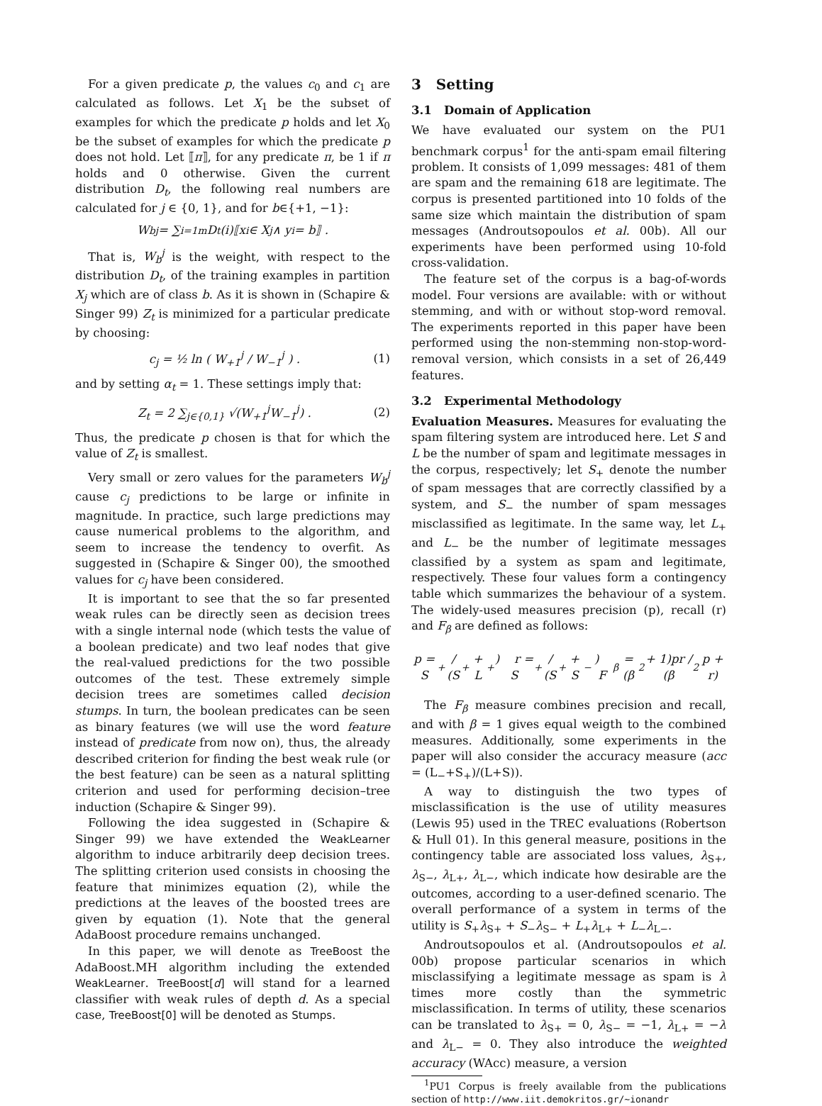For a given predicate p, the values c<sub>0</sub> and c<sub>1</sub> are calculated as follows. Let X<sub>1</sub> be the subset of examples for which the predicate p holds and let X<sub>0</sub> be the subset of examples for which the predicate p does not hold. Let ⟦π⟧, for any predicate π, be 1 if π holds and 0 otherwise. Given the current distribution D<sub>t</sub>, the following real numbers are calculated for j ∈ {0, 1}, and for b∈{+1, −1}:
W<sub>b</sub><sup>j</sup> = ∑<sub>i=1</sub><sup>m</sup> D<sub>t</sub>(i)⟦x<sub>i</sub> ∈ X<sub>j</sub> ∧ y<sub>i</sub> = b⟧ .
That is, W<sub>b</sub><sup>j</sup> is the weight, with respect to the distribution D<sub>t</sub>, of the training examples in partition X<sub>j</sub> which are of class b. As it is shown in (Schapire & Singer 99) Z<sub>t</sub> is minimized for a particular predicate by choosing:
c<sub>j</sub> = ½ ln ( W<sub>+1</sub><sup>j</sup> / W<sub>−1</sub><sup>j</sup> ) . (1)
and by setting α<sub>t</sub> = 1. These settings imply that:
Z<sub>t</sub> = 2 ∑<sub>j∈{0,1}</sub> √(W<sub>+1</sub><sup>j</sup>W<sub>−1</sub><sup>j</sup>) . (2)
Thus, the predicate p chosen is that for which the value of Z<sub>t</sub> is smallest.
Very small or zero values for the parameters W<sub>b</sub><sup>j</sup> cause c<sub>j</sub> predictions to be large or infinite in magnitude. In practice, such large predictions may cause numerical problems to the algorithm, and seem to increase the tendency to overfit. As suggested in (Schapire & Singer 00), the smoothed values for c<sub>j</sub> have been considered.
It is important to see that the so far presented weak rules can be directly seen as decision trees with a single internal node (which tests the value of a boolean predicate) and two leaf nodes that give the real-valued predictions for the two possible outcomes of the test. These extremely simple decision trees are sometimes called decision stumps. In turn, the boolean predicates can be seen as binary features (we will use the word feature instead of predicate from now on), thus, the already described criterion for finding the best weak rule (or the best feature) can be seen as a natural splitting criterion and used for performing decision–tree induction (Schapire & Singer 99).
Following the idea suggested in (Schapire & Singer 99) we have extended the WeakLearner algorithm to induce arbitrarily deep decision trees. The splitting criterion used consists in choosing the feature that minimizes equation (2), while the predictions at the leaves of the boosted trees are given by equation (1). Note that the general AdaBoost procedure remains unchanged.
In this paper, we will denote as TreeBoost the AdaBoost.MH algorithm including the extended WeakLearner. TreeBoost[d] will stand for a learned classifier with weak rules of depth d. As a special case, TreeBoost[0] will be denoted as Stumps.
3 Setting
3.1 Domain of Application
We have evaluated our system on the PU1 benchmark corpus<sup>1</sup> for the anti-spam email filtering problem. It consists of 1,099 messages: 481 of them are spam and the remaining 618 are legitimate. The corpus is presented partitioned into 10 folds of the same size which maintain the distribution of spam messages (Androutsopoulos et al. 00b). All our experiments have been performed using 10-fold cross-validation.
The feature set of the corpus is a bag-of-words model. Four versions are available: with or without stemming, and with or without stop-word removal. The experiments reported in this paper have been performed using the non-stemming non-stop-word-removal version, which consists in a set of 26,449 features.
3.2 Experimental Methodology
Evaluation Measures. Measures for evaluating the spam filtering system are introduced here. Let S and L be the number of spam and legitimate messages in the corpus, respectively; let S<sub>+</sub> denote the number of spam messages that are correctly classified by a system, and S<sub>−</sub> the number of spam messages misclassified as legitimate. In the same way, let L<sub>+</sub> and L<sub>−</sub> be the number of legitimate messages classified by a system as spam and legitimate, respectively. These four values form a contingency table which summarizes the behaviour of a system. The widely-used measures precision (p), recall (r) and F<sub>β</sub> are defined as follows:
p = S<sub>+</sub> / (S<sub>+</sub> + L<sub>+</sub>) r = S<sub>+</sub> / (S<sub>+</sub> + S<sub>−</sub>) F<sub>β</sub> = (β<sup>2</sup> + 1)pr / (β<sup>2</sup>p + r)
The F<sub>β</sub> measure combines precision and recall, and with β = 1 gives equal weigth to the combined measures. Additionally, some experiments in the paper will also consider the accuracy measure (acc = (L<sub>−</sub>+S<sub>+</sub>)/(L+S)).
A way to distinguish the two types of misclassification is the use of utility measures (Lewis 95) used in the TREC evaluations (Robertson & Hull 01). In this general measure, positions in the contingency table are associated loss values, λ<sub>S+</sub>, λ<sub>S−</sub>, λ<sub>L+</sub>, λ<sub>L−</sub>, which indicate how desirable are the outcomes, according to a user-defined scenario. The overall performance of a system in terms of the utility is S<sub>+</sub>λ<sub>S+</sub> + S<sub>−</sub>λ<sub>S−</sub> + L<sub>+</sub>λ<sub>L+</sub> + L<sub>−</sub>λ<sub>L−</sub>.
Androutsopoulos et al. (Androutsopoulos et al. 00b) propose particular scenarios in which misclassifying a legitimate message as spam is λ times more costly than the symmetric misclassification. In terms of utility, these scenarios can be translated to λ<sub>S+</sub> = 0, λ<sub>S−</sub> = −1, λ<sub>L+</sub> = −λ and λ<sub>L−</sub> = 0. They also introduce the weighted accuracy (WAcc) measure, a version
<sup>1</sup> PU1 Corpus is freely available from the publications section of http://www.iit.demokritos.gr/∼ionandr